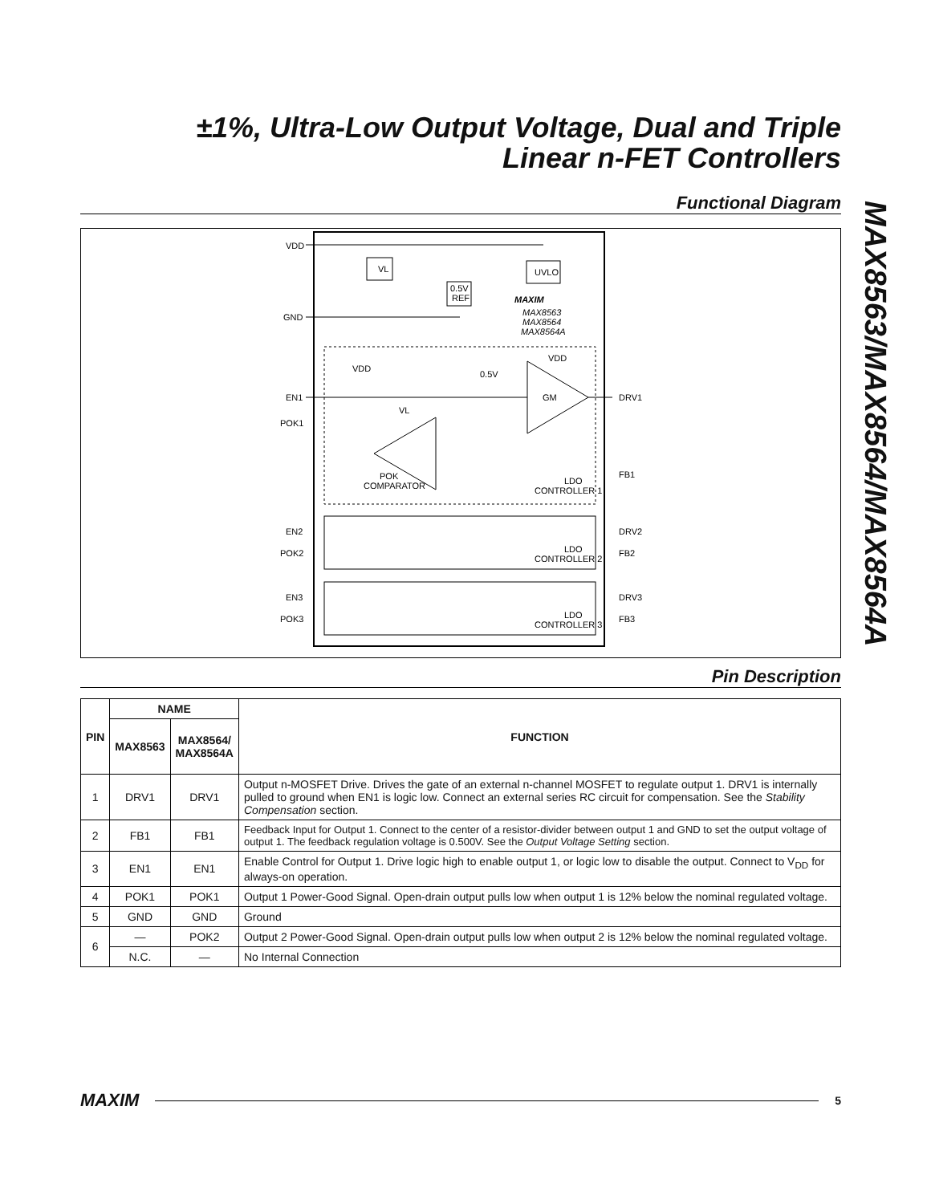±1%, Ultra-Low Output Voltage, Dual and Triple
Linear n-FET Controllers
MAX8563/MAX8564/MAX8564A
Functional Diagram
VDD
GND
EN1
POK1
VL
UVLO
0.5V
REF
MAXIM
MAX8563
MAX8564
MAX8564A
VDD
0.5V
VDD
GM
VL
POK
COMPARATOR
LDO
CONTROLLER 1
DRV1
FB1
EN2
POK2
DRV2
FB2
LDO
CONTROLLER 2
EN3
POK3
DRV3
FB3
LDO
CONTROLLER 3
Pin Description
| PIN | NAME | | FUNCTION |
| --- | --- | --- | --- |
| | MAX8563 | MAX8564/ MAX8564A | |
| 1 | DRV1 | DRV1 | Output n-MOSFET Drive. Drives the gate of an external n-channel MOSFET to regulate output 1. DRV1 is internally pulled to ground when EN1 is logic low. Connect an external series RC circuit for compensation. See the Stability Compensation section. |
| 2 | FB1 | FB1 | Feedback Input for Output 1. Connect to the center of a resistor-divider between output 1 and GND to set the output voltage of output 1. The feedback regulation voltage is 0.500V. See the Output Voltage Setting section. |
| 3 | EN1 | EN1 | Enable Control for Output 1. Drive logic high to enable output 1, or logic low to disable the output. Connect to V<sub>DD</sub> for always-on operation. |
| 4 | POK1 | POK1 | Output 1 Power-Good Signal. Open-drain output pulls low when output 1 is 12% below the nominal regulated voltage. |
| 5 | GND | GND | Ground |
| 6 | — | POK2 | Output 2 Power-Good Signal. Open-drain output pulls low when output 2 is 12% below the nominal regulated voltage. |
| | N.C. | — | No Internal Connection |
MAXIM 5